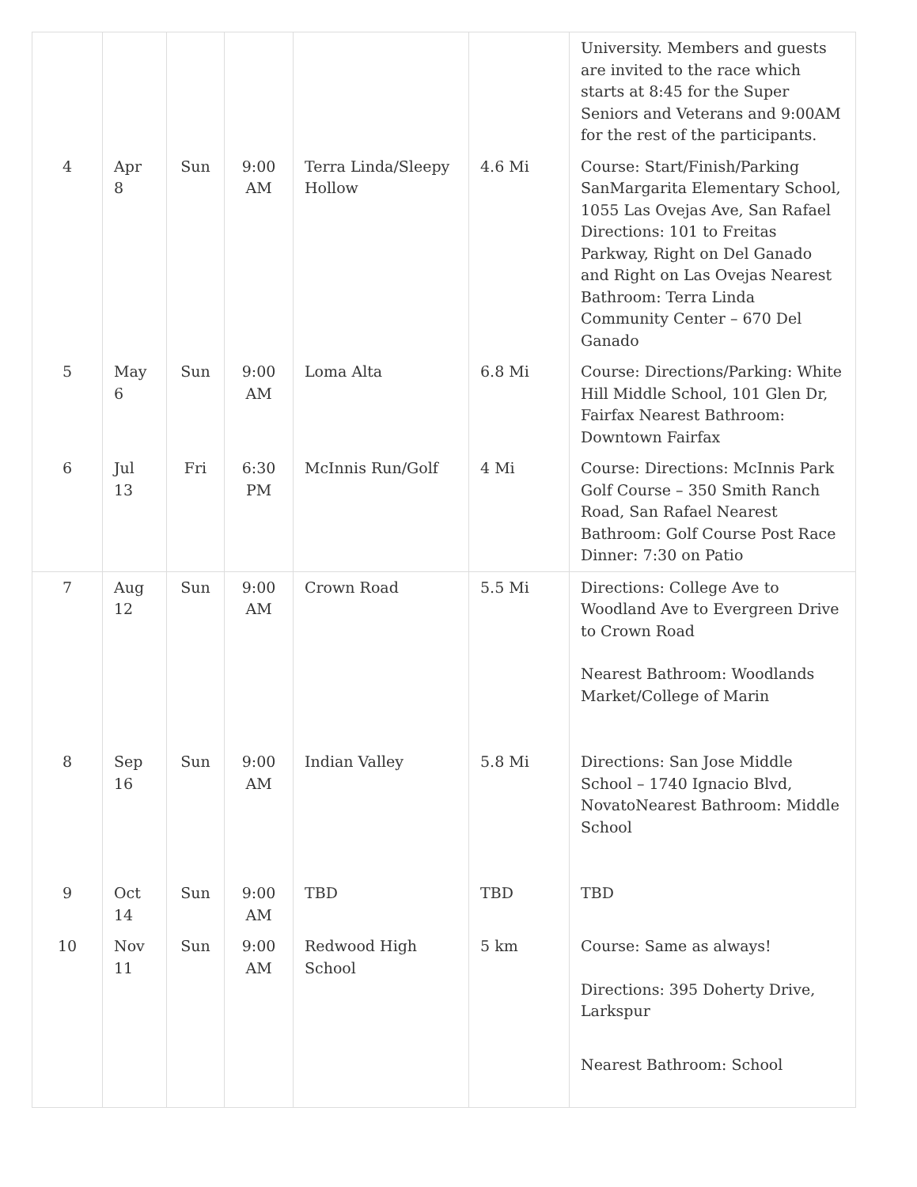| | | | | | | University. Members and guests are invited to the race which starts at 8:45 for the Super Seniors and Veterans and 9:00AM for the rest of the participants. |
| 4 | Apr 8 | Sun | 9:00 AM | Terra Linda/Sleepy Hollow | 4.6 Mi | Course: Start/Finish/Parking SanMargarita Elementary School, 1055 Las Ovejas Ave, San Rafael Directions: 101 to Freitas Parkway, Right on Del Ganado and Right on Las Ovejas Nearest Bathroom: Terra Linda Community Center – 670 Del Ganado |
| 5 | May 6 | Sun | 9:00 AM | Loma Alta | 6.8 Mi | Course: Directions/Parking: White Hill Middle School, 101 Glen Dr, Fairfax Nearest Bathroom: Downtown Fairfax |
| 6 | Jul 13 | Fri | 6:30 PM | McInnis Run/Golf | 4 Mi | Course: Directions: McInnis Park Golf Course – 350 Smith Ranch Road, San Rafael Nearest Bathroom: Golf Course Post Race Dinner: 7:30 on Patio |
| 7 | Aug 12 | Sun | 9:00 AM | Crown Road | 5.5 Mi | Directions: College Ave to Woodland Ave to Evergreen Drive to Crown Road Nearest Bathroom: Woodlands Market/College of Marin |
| 8 | Sep 16 | Sun | 9:00 AM | Indian Valley | 5.8 Mi | Directions: San Jose Middle School – 1740 Ignacio Blvd, NovatoNearest Bathroom: Middle School |
| 9 | Oct 14 | Sun | 9:00 AM | TBD | TBD | TBD |
| 10 | Nov 11 | Sun | 9:00 AM | Redwood High School | 5 km | Course: Same as always! Directions: 395 Doherty Drive, Larkspur Nearest Bathroom: School |